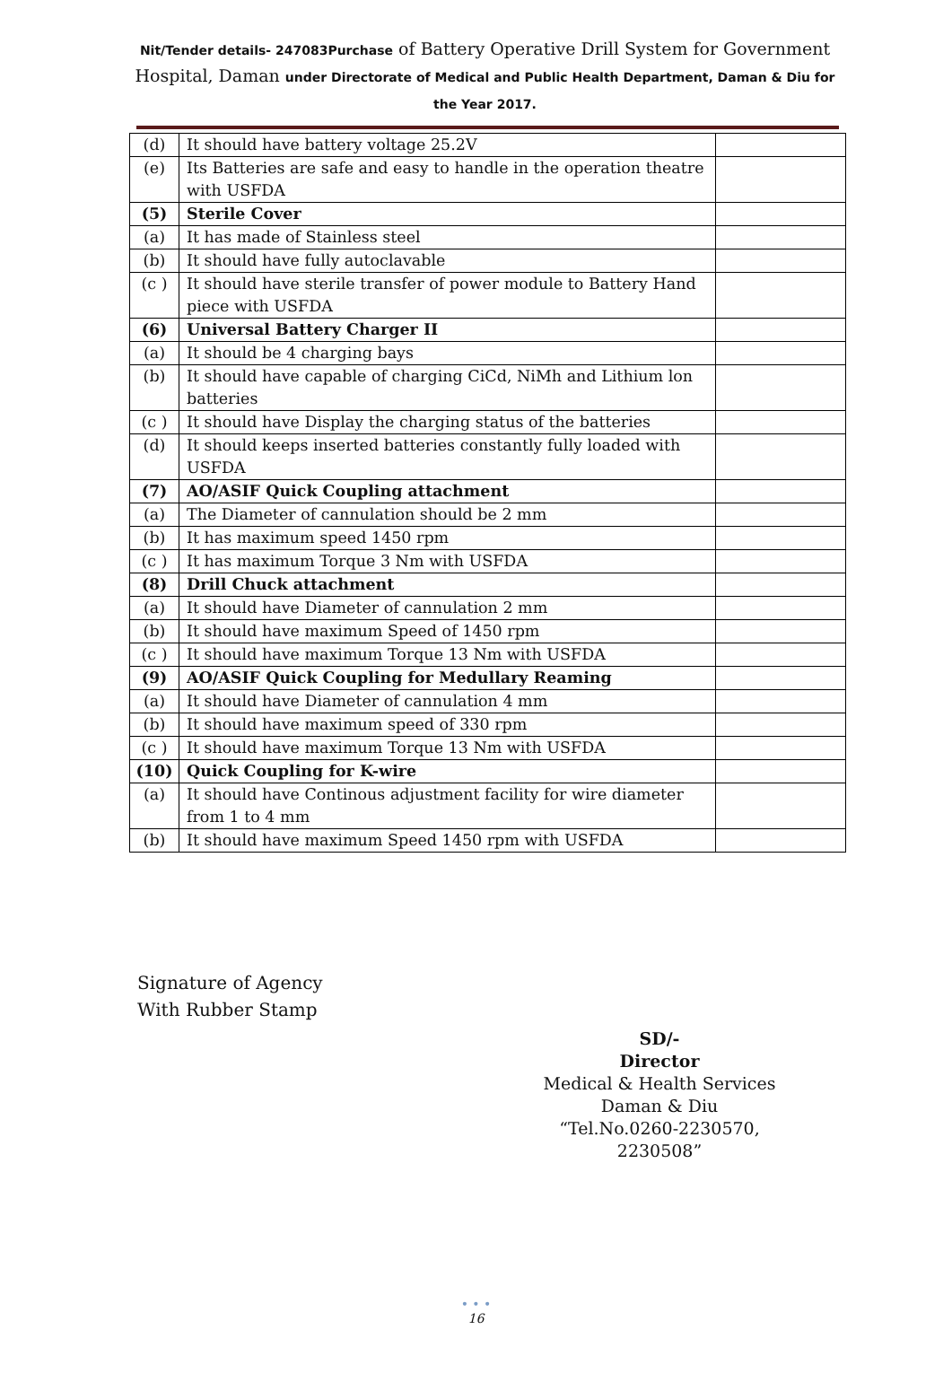Nit/Tender details- 247083Purchase of Battery Operative Drill System for Government Hospital, Daman under Directorate of Medical and Public Health Department, Daman & Diu for the Year 2017.
| (d) | It should have battery voltage 25.2V | |
| (e) | Its Batteries are safe and easy to handle in the operation theatre with USFDA | |
| (5) | Sterile Cover | |
| (a) | It has made of Stainless steel | |
| (b) | It should have fully autoclavable | |
| (c ) | It should have sterile transfer of power module to Battery Hand piece with USFDA | |
| (6) | Universal Battery Charger II | |
| (a) | It should be 4 charging bays | |
| (b) | It should have capable of charging CiCd, NiMh and Lithium lon batteries | |
| (c ) | It should have Display the charging status of the batteries | |
| (d) | It should keeps inserted batteries constantly fully loaded with USFDA | |
| (7) | AO/ASIF Quick Coupling attachment | |
| (a) | The Diameter of cannulation should be 2 mm | |
| (b) | It has maximum speed 1450 rpm | |
| (c ) | It has maximum Torque 3 Nm with USFDA | |
| (8) | Drill Chuck attachment | |
| (a) | It should have Diameter of cannulation 2 mm | |
| (b) | It should have maximum Speed of 1450 rpm | |
| (c ) | It should have maximum Torque 13 Nm with USFDA | |
| (9) | AO/ASIF Quick Coupling for Medullary Reaming | |
| (a) | It should have Diameter of cannulation 4 mm | |
| (b) | It should have maximum speed of 330 rpm | |
| (c ) | It should have maximum Torque 13 Nm with USFDA | |
| (10) | Quick Coupling for K-wire | |
| (a) | It should have Continous adjustment facility for wire diameter from 1 to 4 mm | |
| (b) | It should have maximum Speed 1450 rpm with USFDA | |
Signature of Agency
With Rubber Stamp
SD/-
Director
Medical & Health Services
Daman & Diu
“Tel.No.0260-2230570, 2230508”
• • •
16